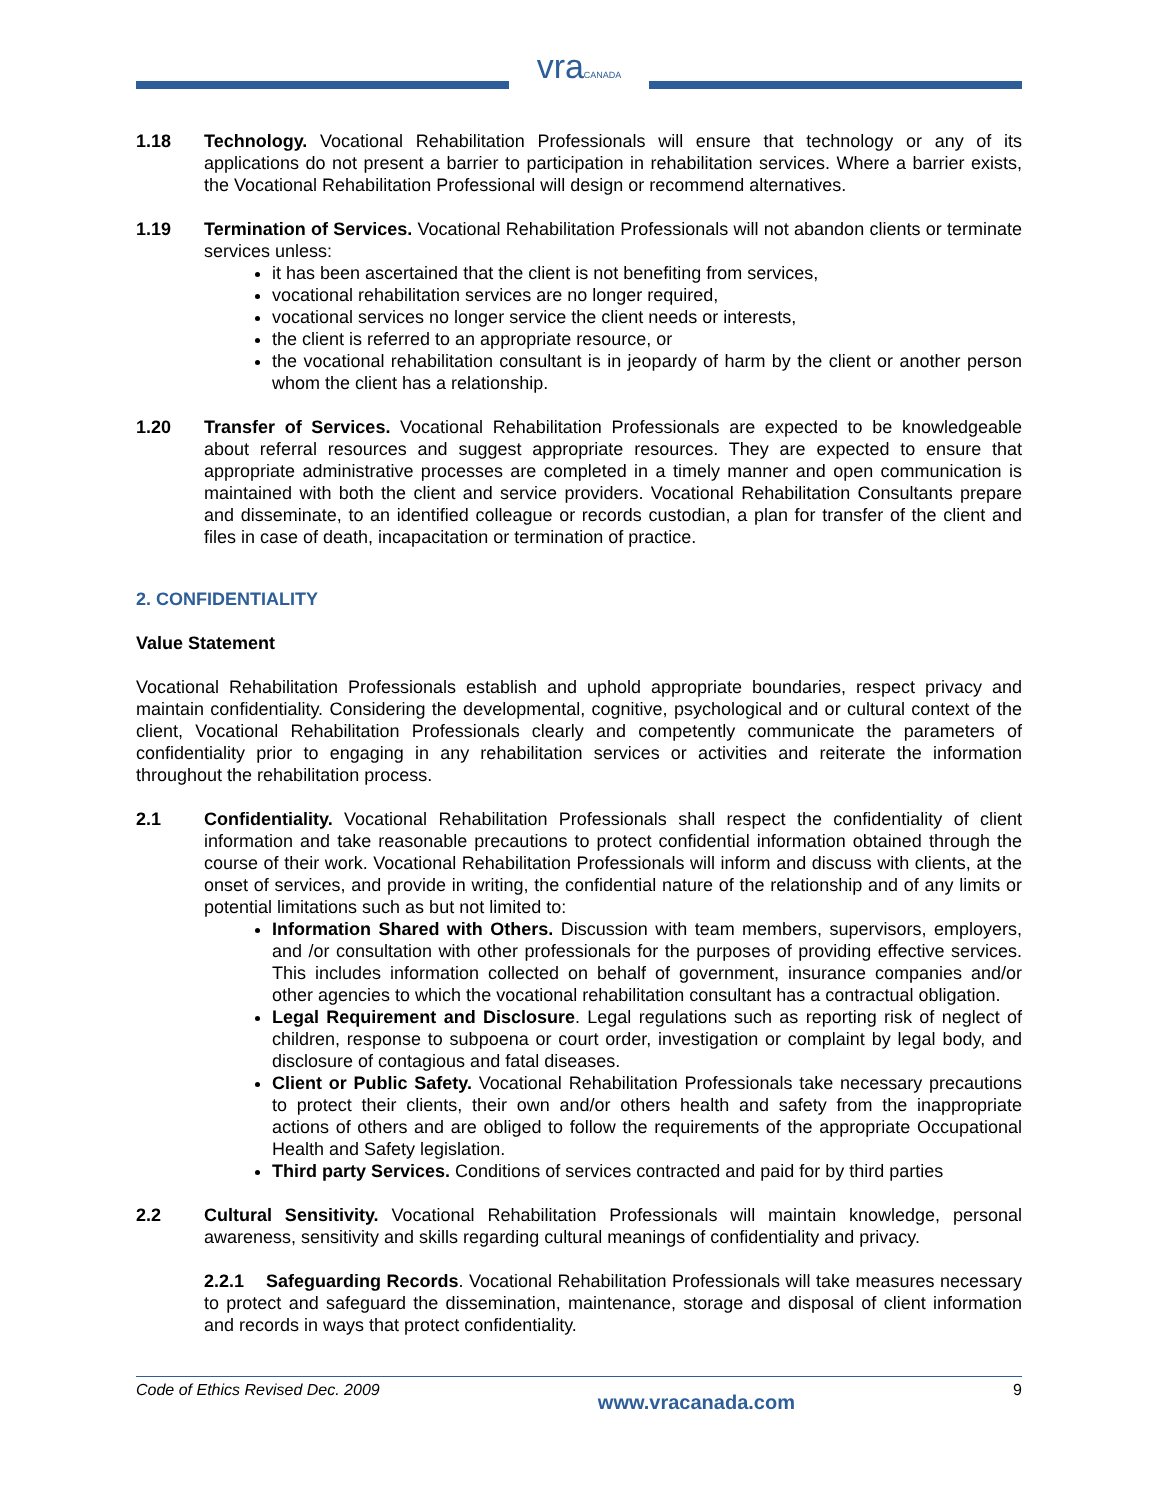vraCANADA
1.18 Technology. Vocational Rehabilitation Professionals will ensure that technology or any of its applications do not present a barrier to participation in rehabilitation services. Where a barrier exists, the Vocational Rehabilitation Professional will design or recommend alternatives.
1.19 Termination of Services. Vocational Rehabilitation Professionals will not abandon clients or terminate services unless:
it has been ascertained that the client is not benefiting from services,
vocational rehabilitation services are no longer required,
vocational services no longer service the client needs or interests,
the client is referred to an appropriate resource, or
the vocational rehabilitation consultant is in jeopardy of harm by the client or another person whom the client has a relationship.
1.20 Transfer of Services. Vocational Rehabilitation Professionals are expected to be knowledgeable about referral resources and suggest appropriate resources. They are expected to ensure that appropriate administrative processes are completed in a timely manner and open communication is maintained with both the client and service providers. Vocational Rehabilitation Consultants prepare and disseminate, to an identified colleague or records custodian, a plan for transfer of the client and files in case of death, incapacitation or termination of practice.
2. CONFIDENTIALITY
Value Statement
Vocational Rehabilitation Professionals establish and uphold appropriate boundaries, respect privacy and maintain confidentiality. Considering the developmental, cognitive, psychological and or cultural context of the client, Vocational Rehabilitation Professionals clearly and competently communicate the parameters of confidentiality prior to engaging in any rehabilitation services or activities and reiterate the information throughout the rehabilitation process.
2.1 Confidentiality. Vocational Rehabilitation Professionals shall respect the confidentiality of client information and take reasonable precautions to protect confidential information obtained through the course of their work. Vocational Rehabilitation Professionals will inform and discuss with clients, at the onset of services, and provide in writing, the confidential nature of the relationship and of any limits or potential limitations such as but not limited to:
Information Shared with Others. Discussion with team members, supervisors, employers, and /or consultation with other professionals for the purposes of providing effective services. This includes information collected on behalf of government, insurance companies and/or other agencies to which the vocational rehabilitation consultant has a contractual obligation.
Legal Requirement and Disclosure. Legal regulations such as reporting risk of neglect of children, response to subpoena or court order, investigation or complaint by legal body, and disclosure of contagious and fatal diseases.
Client or Public Safety. Vocational Rehabilitation Professionals take necessary precautions to protect their clients, their own and/or others health and safety from the inappropriate actions of others and are obliged to follow the requirements of the appropriate Occupational Health and Safety legislation.
Third party Services. Conditions of services contracted and paid for by third parties
2.2 Cultural Sensitivity. Vocational Rehabilitation Professionals will maintain knowledge, personal awareness, sensitivity and skills regarding cultural meanings of confidentiality and privacy.
2.2.1 Safeguarding Records. Vocational Rehabilitation Professionals will take measures necessary to protect and safeguard the dissemination, maintenance, storage and disposal of client information and records in ways that protect confidentiality.
Code of Ethics Revised Dec. 2009 www.vracanada.com 9